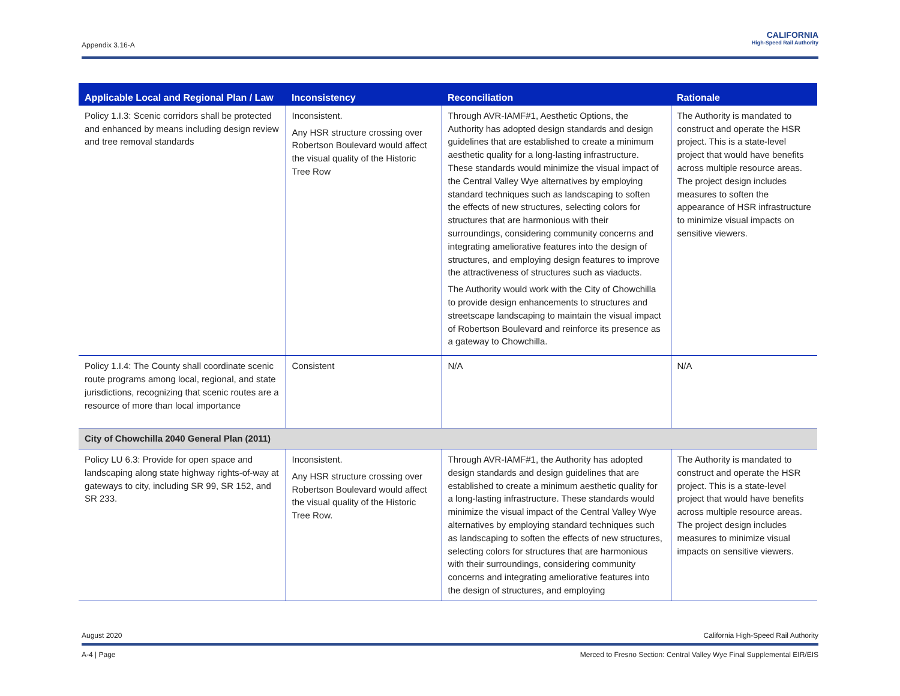Appendix 3.16-A
CALIFORNIA
High-Speed Rail Authority
| Applicable Local and Regional Plan / Law | Inconsistency | Reconciliation | Rationale |
| --- | --- | --- | --- |
| Policy 1.I.3: Scenic corridors shall be protected and enhanced by means including design review and tree removal standards | Inconsistent. Any HSR structure crossing over Robertson Boulevard would affect the visual quality of the Historic Tree Row | Through AVR-IAMF#1, Aesthetic Options, the Authority has adopted design standards and design guidelines that are established to create a minimum aesthetic quality for a long-lasting infrastructure. These standards would minimize the visual impact of the Central Valley Wye alternatives by employing standard techniques such as landscaping to soften the effects of new structures, selecting colors for structures that are harmonious with their surroundings, considering community concerns and integrating ameliorative features into the design of structures, and employing design features to improve the attractiveness of structures such as viaducts. The Authority would work with the City of Chowchilla to provide design enhancements to structures and streetscape landscaping to maintain the visual impact of Robertson Boulevard and reinforce its presence as a gateway to Chowchilla. | The Authority is mandated to construct and operate the HSR project. This is a state-level project that would have benefits across multiple resource areas. The project design includes measures to soften the appearance of HSR infrastructure to minimize visual impacts on sensitive viewers. |
| Policy 1.I.4: The County shall coordinate scenic route programs among local, regional, and state jurisdictions, recognizing that scenic routes are a resource of more than local importance | Consistent | N/A | N/A |
| City of Chowchilla 2040 General Plan (2011) | | | |
| Policy LU 6.3: Provide for open space and landscaping along state highway rights-of-way at gateways to city, including SR 99, SR 152, and SR 233. | Inconsistent. Any HSR structure crossing over Robertson Boulevard would affect the visual quality of the Historic Tree Row. | Through AVR-IAMF#1, the Authority has adopted design standards and design guidelines that are established to create a minimum aesthetic quality for a long-lasting infrastructure. These standards would minimize the visual impact of the Central Valley Wye alternatives by employing standard techniques such as landscaping to soften the effects of new structures, selecting colors for structures that are harmonious with their surroundings, considering community concerns and integrating ameliorative features into the design of structures, and employing | The Authority is mandated to construct and operate the HSR project. This is a state-level project that would have benefits across multiple resource areas. The project design includes measures to minimize visual impacts on sensitive viewers. |
August 2020 California High-Speed Rail Authority
A-4 | Page Merced to Fresno Section: Central Valley Wye Final Supplemental EIR/EIS